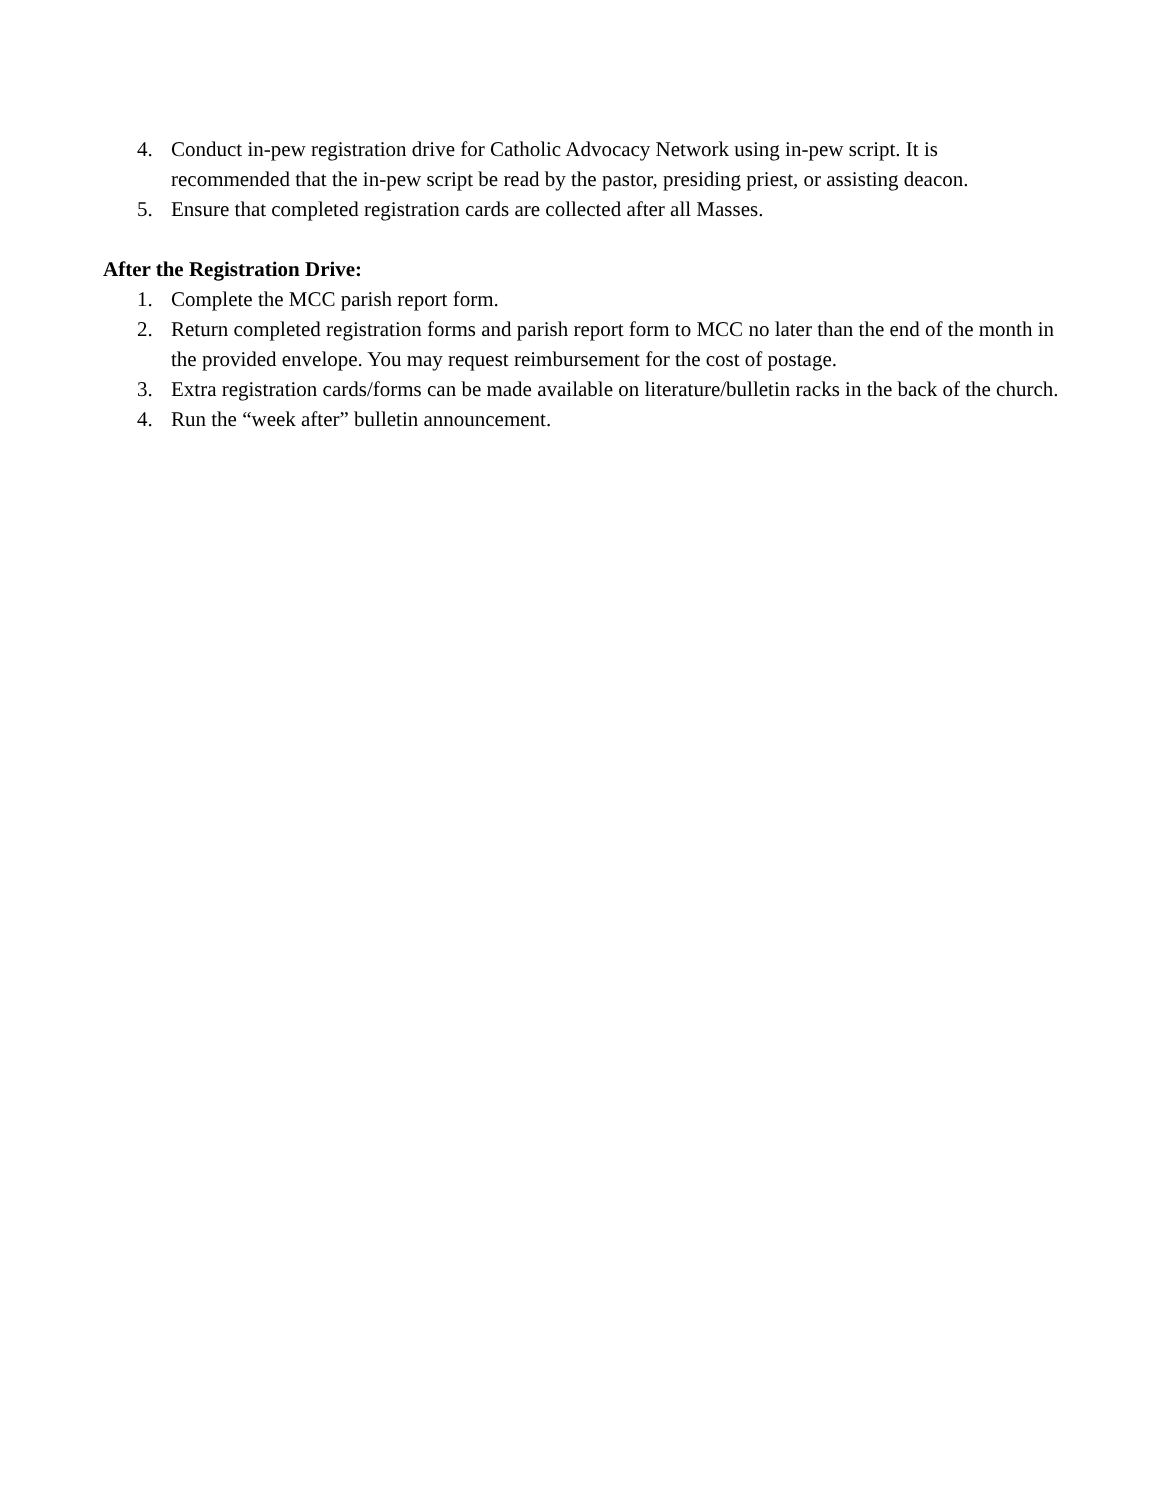4. Conduct in-pew registration drive for Catholic Advocacy Network using in-pew script. It is recommended that the in-pew script be read by the pastor, presiding priest, or assisting deacon.
5. Ensure that completed registration cards are collected after all Masses.
After the Registration Drive:
1. Complete the MCC parish report form.
2. Return completed registration forms and parish report form to MCC no later than the end of the month in the provided envelope. You may request reimbursement for the cost of postage.
3. Extra registration cards/forms can be made available on literature/bulletin racks in the back of the church.
4. Run the “week after” bulletin announcement.